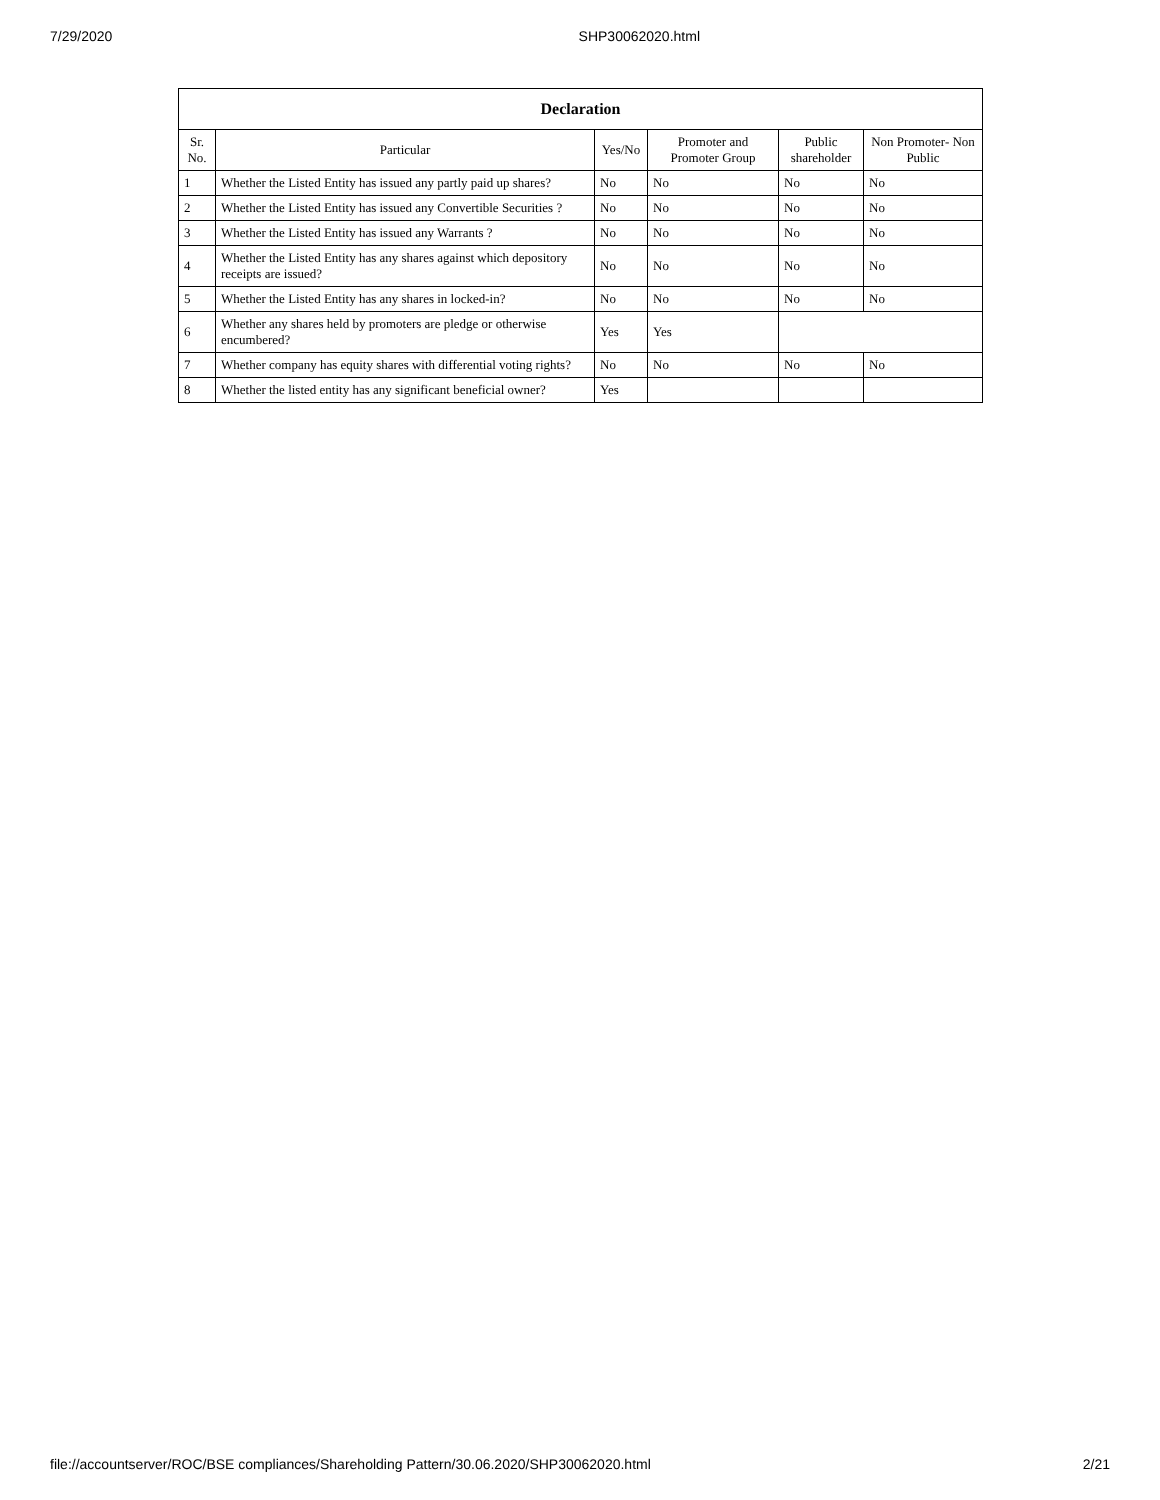7/29/2020 SHP30062020.html
| Declaration | | | | | |
| --- | --- | --- | --- | --- | --- |
| Sr. No. | Particular | Yes/No | Promoter and Promoter Group | Public shareholder | Non Promoter- Non Public |
| 1 | Whether the Listed Entity has issued any partly paid up shares? | No | No | No | No |
| 2 | Whether the Listed Entity has issued any Convertible Securities ? | No | No | No | No |
| 3 | Whether the Listed Entity has issued any Warrants ? | No | No | No | No |
| 4 | Whether the Listed Entity has any shares against which depository receipts are issued? | No | No | No | No |
| 5 | Whether the Listed Entity has any shares in locked-in? | No | No | No | No |
| 6 | Whether any shares held by promoters are pledge or otherwise encumbered? | Yes | Yes | | |
| 7 | Whether company has equity shares with differential voting rights? | No | No | No | No |
| 8 | Whether the listed entity has any significant beneficial owner? | Yes | | | |
file://accountserver/ROC/BSE compliances/Shareholding Pattern/30.06.2020/SHP30062020.html 2/21